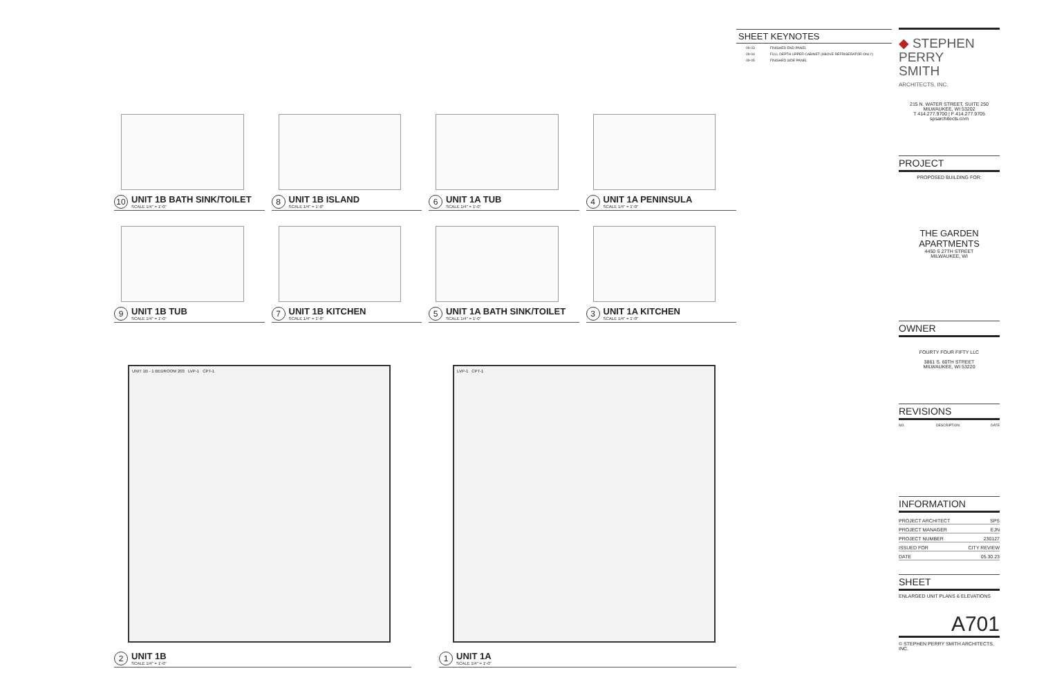SHEET KEYNOTES
| 09-03 | FINISHED END PANEL |
| 09-04 | FULL DEPTH UPPER CABINET (ABOVE REFRIGERATOR ONLY) |
| 09-05 | FINISHED SIDE PANEL |
10
UNIT 1B BATH SINK/TOILET
SCALE 1/4" = 1'-0"
8
UNIT 1B ISLAND
SCALE 1/4" = 1'-0"
6
UNIT 1A TUB
SCALE 1/4" = 1'-0"
4
UNIT 1A PENINSULA
SCALE 1/4" = 1'-0"
9
UNIT 1B TUB
SCALE 1/4" = 1'-0"
7
UNIT 1B KITCHEN
SCALE 1/4" = 1'-0"
5
UNIT 1A BATH SINK/TOILET
SCALE 1/4" = 1'-0"
3
UNIT 1A KITCHEN
SCALE 1/4" = 1'-0"
UNIT 1B - 1 BEDROOM 203 LVP-1 CPT-1
2
UNIT 1B
SCALE 1/4" = 1'-0"
LVP-1 CPT-1
1
UNIT 1A
SCALE 1/4" = 1'-0"
◆ STEPHEN
PERRY
SMITH
ARCHITECTS, INC.
215 N. WATER STREET, SUITE 250
MILWAUKEE, WI 53202
T 414.277.9700 | F 414.277.9705
spsarchitects.com
PROJECT
PROPOSED BUILDING FOR:
THE GARDEN
APARTMENTS
4450 S 27TH STREET
MILWAUKEE, WI
OWNER
FOURTY FOUR FIFTY LLC
3861 S. 60TH STREET
MILWAUKEE, WI 53220
REVISIONS
NO. DESCRIPTION DATE
INFORMATION
| PROJECT ARCHITECT | SPS |
| PROJECT MANAGER | EJN |
| PROJECT NUMBER | 230127 |
| ISSUED FOR | CITY REVIEW |
| DATE | 05.30.23 |
SHEET
ENLARGED UNIT PLANS & ELEVATIONS
A701
© STEPHEN PERRY SMITH ARCHITECTS, INC.